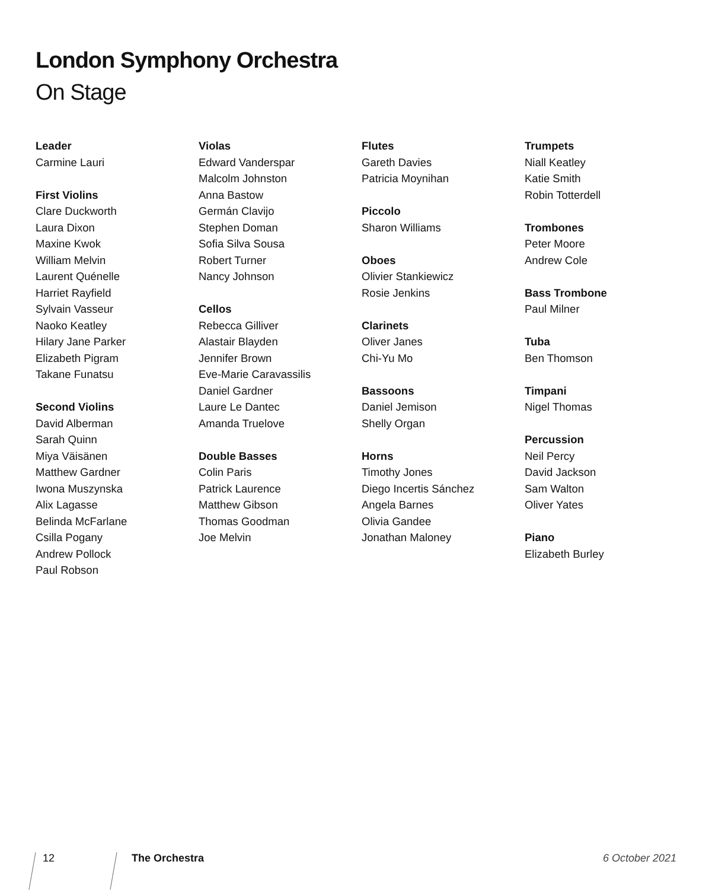London Symphony Orchestra
On Stage
Leader
Carmine Lauri
First Violins
Clare Duckworth
Laura Dixon
Maxine Kwok
William Melvin
Laurent Quénelle
Harriet Rayfield
Sylvain Vasseur
Naoko Keatley
Hilary Jane Parker
Elizabeth Pigram
Takane Funatsu
Second Violins
David Alberman
Sarah Quinn
Miya Väisänen
Matthew Gardner
Iwona Muszynska
Alix Lagasse
Belinda McFarlane
Csilla Pogany
Andrew Pollock
Paul Robson
Violas
Edward Vanderspar
Malcolm Johnston
Anna Bastow
Germán Clavijo
Stephen Doman
Sofia Silva Sousa
Robert Turner
Nancy Johnson
Cellos
Rebecca Gilliver
Alastair Blayden
Jennifer Brown
Eve-Marie Caravassilis
Daniel Gardner
Laure Le Dantec
Amanda Truelove
Double Basses
Colin Paris
Patrick Laurence
Matthew Gibson
Thomas Goodman
Joe Melvin
Flutes
Gareth Davies
Patricia Moynihan
Piccolo
Sharon Williams
Oboes
Olivier Stankiewicz
Rosie Jenkins
Clarinets
Oliver Janes
Chi-Yu Mo
Bassoons
Daniel Jemison
Shelly Organ
Horns
Timothy Jones
Diego Incertis Sánchez
Angela Barnes
Olivia Gandee
Jonathan Maloney
Trumpets
Niall Keatley
Katie Smith
Robin Totterdell
Trombones
Peter Moore
Andrew Cole
Bass Trombone
Paul Milner
Tuba
Ben Thomson
Timpani
Nigel Thomas
Percussion
Neil Percy
David Jackson
Sam Walton
Oliver Yates
Piano
Elizabeth Burley
12 The Orchestra 6 October 2021